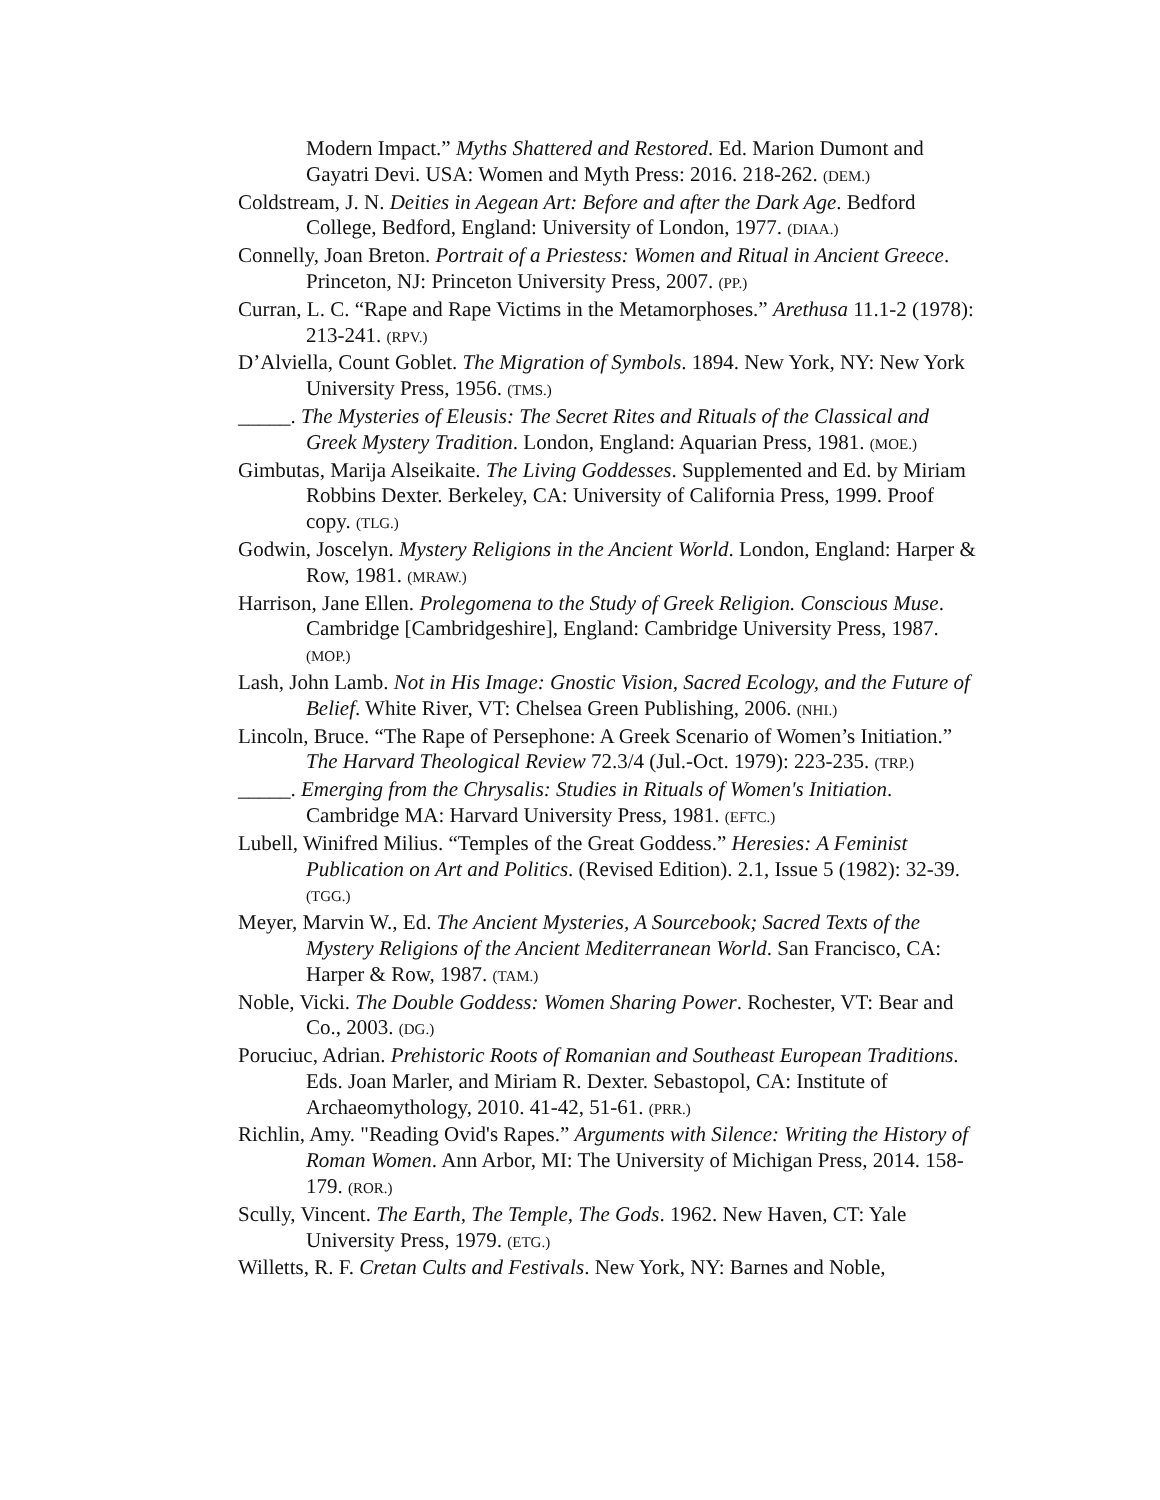Modern Impact.” Myths Shattered and Restored. Ed. Marion Dumont and Gayatri Devi. USA: Women and Myth Press: 2016. 218-262. (DEM.)
Coldstream, J. N. Deities in Aegean Art: Before and after the Dark Age. Bedford College, Bedford, England: University of London, 1977. (DIAA.)
Connelly, Joan Breton. Portrait of a Priestess: Women and Ritual in Ancient Greece. Princeton, NJ: Princeton University Press, 2007. (PP.)
Curran, L. C. “Rape and Rape Victims in the Metamorphoses.” Arethusa 11.1-2 (1978): 213-241. (RPV.)
D’Alviella, Count Goblet. The Migration of Symbols. 1894. New York, NY: New York University Press, 1956. (TMS.)
_____. The Mysteries of Eleusis: The Secret Rites and Rituals of the Classical and Greek Mystery Tradition. London, England: Aquarian Press, 1981. (MOE.)
Gimbutas, Marija Alseikaite. The Living Goddesses. Supplemented and Ed. by Miriam Robbins Dexter. Berkeley, CA: University of California Press, 1999. Proof copy. (TLG.)
Godwin, Joscelyn. Mystery Religions in the Ancient World. London, England: Harper & Row, 1981. (MRAW.)
Harrison, Jane Ellen. Prolegomena to the Study of Greek Religion. Conscious Muse. Cambridge [Cambridgeshire], England: Cambridge University Press, 1987. (MOP.)
Lash, John Lamb. Not in His Image: Gnostic Vision, Sacred Ecology, and the Future of Belief. White River, VT: Chelsea Green Publishing, 2006. (NHI.)
Lincoln, Bruce. “The Rape of Persephone: A Greek Scenario of Women’s Initiation.” The Harvard Theological Review 72.3/4 (Jul.-Oct. 1979): 223-235. (TRP.)
_____. Emerging from the Chrysalis: Studies in Rituals of Women's Initiation. Cambridge MA: Harvard University Press, 1981. (EFTC.)
Lubell, Winifred Milius. “Temples of the Great Goddess.” Heresies: A Feminist Publication on Art and Politics. (Revised Edition). 2.1, Issue 5 (1982): 32-39. (TGG.)
Meyer, Marvin W., Ed. The Ancient Mysteries, A Sourcebook; Sacred Texts of the Mystery Religions of the Ancient Mediterranean World. San Francisco, CA: Harper & Row, 1987. (TAM.)
Noble, Vicki. The Double Goddess: Women Sharing Power. Rochester, VT: Bear and Co., 2003. (DG.)
Poruciuc, Adrian. Prehistoric Roots of Romanian and Southeast European Traditions. Eds. Joan Marler, and Miriam R. Dexter. Sebastopol, CA: Institute of Archaeomythology, 2010. 41-42, 51-61. (PRR.)
Richlin, Amy. "Reading Ovid's Rapes.” Arguments with Silence: Writing the History of Roman Women. Ann Arbor, MI: The University of Michigan Press, 2014. 158-179. (ROR.)
Scully, Vincent. The Earth, The Temple, The Gods. 1962. New Haven, CT: Yale University Press, 1979. (ETG.)
Willetts, R. F. Cretan Cults and Festivals. New York, NY: Barnes and Noble,